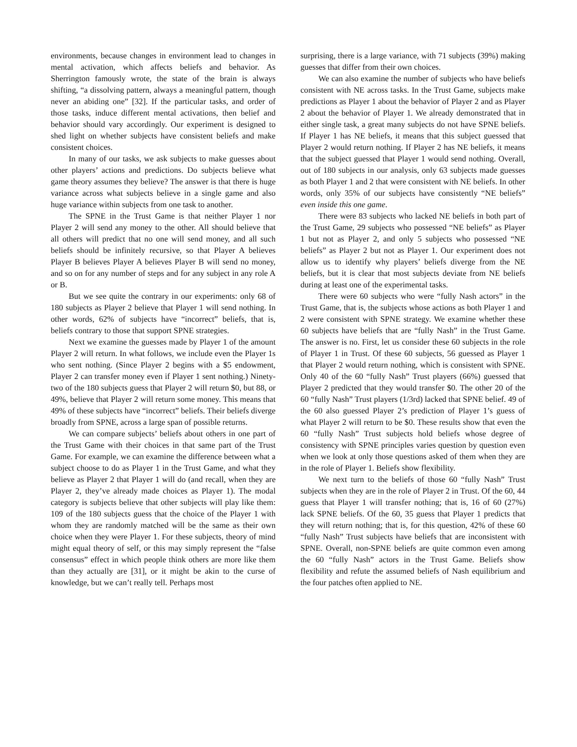environments, because changes in environment lead to changes in mental activation, which affects beliefs and behavior. As Sherrington famously wrote, the state of the brain is always shifting, “a dissolving pattern, always a meaningful pattern, though never an abiding one” [32]. If the particular tasks, and order of those tasks, induce different mental activations, then belief and behavior should vary accordingly. Our experiment is designed to shed light on whether subjects have consistent beliefs and make consistent choices.
In many of our tasks, we ask subjects to make guesses about other players’ actions and predictions. Do subjects believe what game theory assumes they believe? The answer is that there is huge variance across what subjects believe in a single game and also huge variance within subjects from one task to another.
The SPNE in the Trust Game is that neither Player 1 nor Player 2 will send any money to the other. All should believe that all others will predict that no one will send money, and all such beliefs should be infinitely recursive, so that Player A believes Player B believes Player A believes Player B will send no money, and so on for any number of steps and for any subject in any role A or B.
But we see quite the contrary in our experiments: only 68 of 180 subjects as Player 2 believe that Player 1 will send nothing. In other words, 62% of subjects have “incorrect” beliefs, that is, beliefs contrary to those that support SPNE strategies.
Next we examine the guesses made by Player 1 of the amount Player 2 will return. In what follows, we include even the Player 1s who sent nothing. (Since Player 2 begins with a $5 endowment, Player 2 can transfer money even if Player 1 sent nothing.) Ninety-two of the 180 subjects guess that Player 2 will return $0, but 88, or 49%, believe that Player 2 will return some money. This means that 49% of these subjects have “incorrect” beliefs. Their beliefs diverge broadly from SPNE, across a large span of possible returns.
We can compare subjects’ beliefs about others in one part of the Trust Game with their choices in that same part of the Trust Game. For example, we can examine the difference between what a subject choose to do as Player 1 in the Trust Game, and what they believe as Player 2 that Player 1 will do (and recall, when they are Player 2, they’ve already made choices as Player 1). The modal category is subjects believe that other subjects will play like them: 109 of the 180 subjects guess that the choice of the Player 1 with whom they are randomly matched will be the same as their own choice when they were Player 1. For these subjects, theory of mind might equal theory of self, or this may simply represent the “false consensus” effect in which people think others are more like them than they actually are [31], or it might be akin to the curse of knowledge, but we can’t really tell. Perhaps most
surprising, there is a large variance, with 71 subjects (39%) making guesses that differ from their own choices.
We can also examine the number of subjects who have beliefs consistent with NE across tasks. In the Trust Game, subjects make predictions as Player 1 about the behavior of Player 2 and as Player 2 about the behavior of Player 1. We already demonstrated that in either single task, a great many subjects do not have SPNE beliefs. If Player 1 has NE beliefs, it means that this subject guessed that Player 2 would return nothing. If Player 2 has NE beliefs, it means that the subject guessed that Player 1 would send nothing. Overall, out of 180 subjects in our analysis, only 63 subjects made guesses as both Player 1 and 2 that were consistent with NE beliefs. In other words, only 35% of our subjects have consistently “NE beliefs” even inside this one game.
There were 83 subjects who lacked NE beliefs in both part of the Trust Game, 29 subjects who possessed “NE beliefs” as Player 1 but not as Player 2, and only 5 subjects who possessed “NE beliefs” as Player 2 but not as Player 1. Our experiment does not allow us to identify why players’ beliefs diverge from the NE beliefs, but it is clear that most subjects deviate from NE beliefs during at least one of the experimental tasks.
There were 60 subjects who were “fully Nash actors” in the Trust Game, that is, the subjects whose actions as both Player 1 and 2 were consistent with SPNE strategy. We examine whether these 60 subjects have beliefs that are “fully Nash” in the Trust Game. The answer is no. First, let us consider these 60 subjects in the role of Player 1 in Trust. Of these 60 subjects, 56 guessed as Player 1 that Player 2 would return nothing, which is consistent with SPNE. Only 40 of the 60 “fully Nash” Trust players (66%) guessed that Player 2 predicted that they would transfer $0. The other 20 of the 60 “fully Nash” Trust players (1/3rd) lacked that SPNE belief. 49 of the 60 also guessed Player 2’s prediction of Player 1’s guess of what Player 2 will return to be $0. These results show that even the 60 “fully Nash” Trust subjects hold beliefs whose degree of consistency with SPNE principles varies question by question even when we look at only those questions asked of them when they are in the role of Player 1. Beliefs show flexibility.
We next turn to the beliefs of those 60 “fully Nash” Trust subjects when they are in the role of Player 2 in Trust. Of the 60, 44 guess that Player 1 will transfer nothing; that is, 16 of 60 (27%) lack SPNE beliefs. Of the 60, 35 guess that Player 1 predicts that they will return nothing; that is, for this question, 42% of these 60 “fully Nash” Trust subjects have beliefs that are inconsistent with SPNE. Overall, non-SPNE beliefs are quite common even among the 60 “fully Nash” actors in the Trust Game. Beliefs show flexibility and refute the assumed beliefs of Nash equilibrium and the four patches often applied to NE.